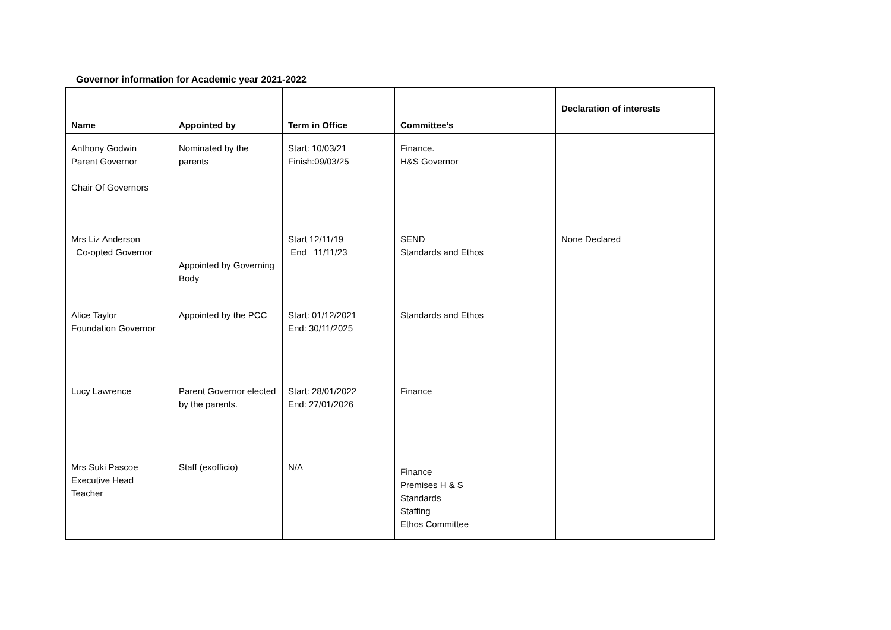Governor information for Academic year 2021-2022
| Name | Appointed by | Term in Office | Committee’s | Declaration of interests |
| --- | --- | --- | --- | --- |
| Anthony Godwin Parent Governor Chair Of Governors | Nominated by the parents | Start: 10/03/21 Finish:09/03/25 | Finance. H&S Governor | |
| Mrs Liz Anderson Co-opted Governor | Appointed by Governing Body | Start 12/11/19 End 11/11/23 | SEND Standards and Ethos | None Declared |
| Alice Taylor Foundation Governor | Appointed by the PCC | Start: 01/12/2021 End: 30/11/2025 | Standards and Ethos | |
| Lucy Lawrence | Parent Governor elected by the parents. | Start: 28/01/2022 End: 27/01/2026 | Finance | |
| Mrs Suki Pascoe Executive Head Teacher | Staff (exofficio) | N/A | Finance Premises H & S Standards Staffing Ethos Committee | |